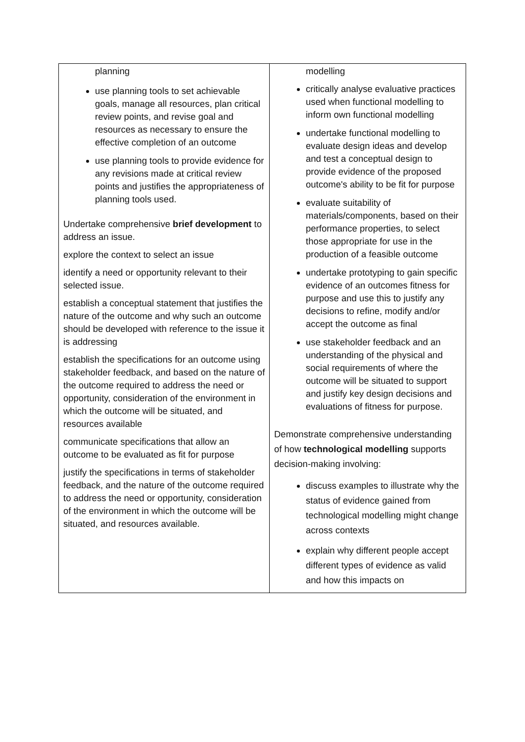| planning use planning tools to set achievable goals, manage all resources, plan critical review points, and revise goal and resources as necessary to ensure the effective completion of an outcome use planning tools to provide evidence for any revisions made at critical review points and justifies the appropriateness of planning tools used. Undertake comprehensive brief development to address an issue. explore the context to select an issue identify a need or opportunity relevant to their selected issue. establish a conceptual statement that justifies the nature of the outcome and why such an outcome should be developed with reference to the issue it is addressing establish the specifications for an outcome using stakeholder feedback, and based on the nature of the outcome required to address the need or opportunity, consideration of the environment in which the outcome will be situated, and resources available communicate specifications that allow an outcome to be evaluated as fit for purpose justify the specifications in terms of stakeholder feedback, and the nature of the outcome required to address the need or opportunity, consideration of the environment in which the outcome will be situated, and resources available. | modelling critically analyse evaluative practices used when functional modelling to inform own functional modelling undertake functional modelling to evaluate design ideas and develop and test a conceptual design to provide evidence of the proposed outcome's ability to be fit for purpose evaluate suitability of materials/components, based on their performance properties, to select those appropriate for use in the production of a feasible outcome undertake prototyping to gain specific evidence of an outcomes fitness for purpose and use this to justify any decisions to refine, modify and/or accept the outcome as final use stakeholder feedback and an understanding of the physical and social requirements of where the outcome will be situated to support and justify key design decisions and evaluations of fitness for purpose. Demonstrate comprehensive understanding of how technological modelling supports decision-making involving: discuss examples to illustrate why the status of evidence gained from technological modelling might change across contexts explain why different people accept different types of evidence as valid and how this impacts on |